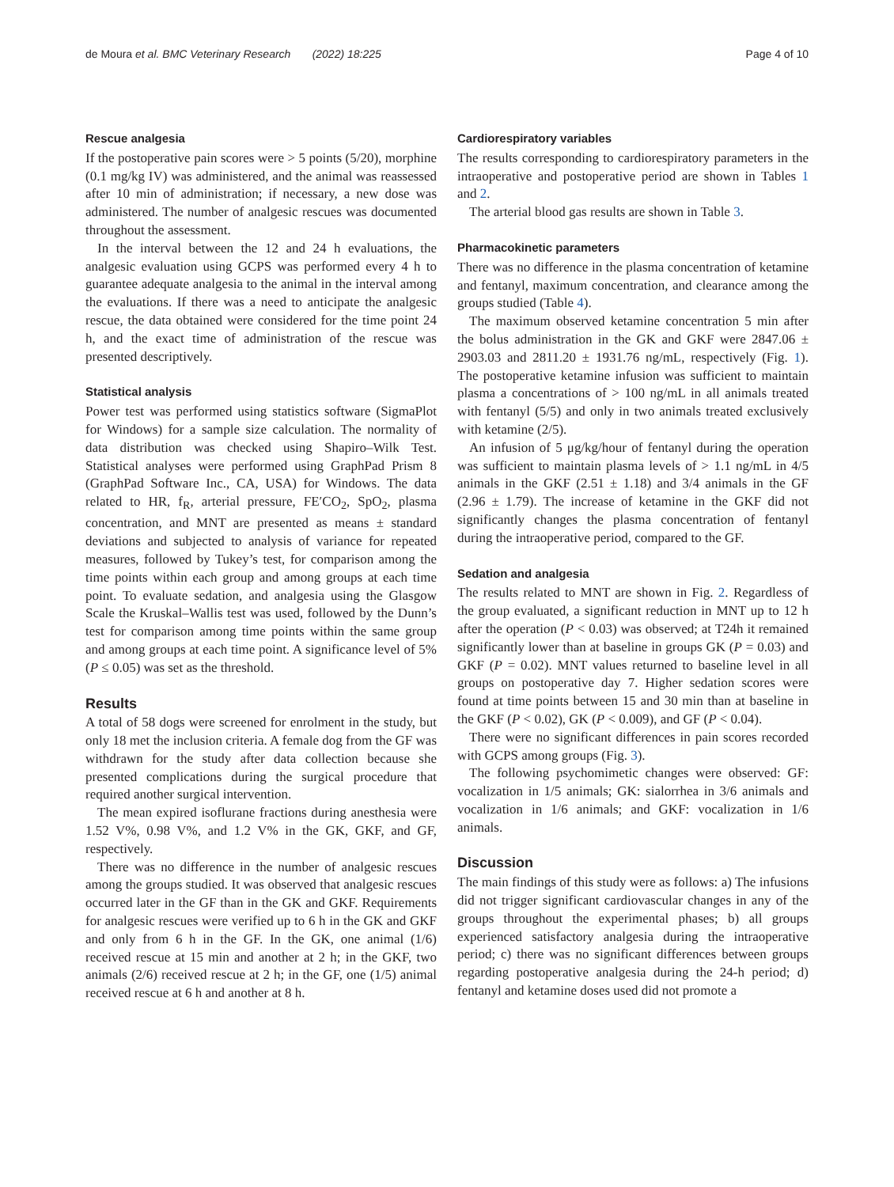de Moura et al. BMC Veterinary Research (2022) 18:225 Page 4 of 10
Rescue analgesia
If the postoperative pain scores were > 5 points (5/20), morphine (0.1 mg/kg IV) was administered, and the animal was reassessed after 10 min of administration; if necessary, a new dose was administered. The number of analgesic rescues was documented throughout the assessment.
In the interval between the 12 and 24 h evaluations, the analgesic evaluation using GCPS was performed every 4 h to guarantee adequate analgesia to the animal in the interval among the evaluations. If there was a need to anticipate the analgesic rescue, the data obtained were considered for the time point 24 h, and the exact time of administration of the rescue was presented descriptively.
Statistical analysis
Power test was performed using statistics software (SigmaPlot for Windows) for a sample size calculation. The normality of data distribution was checked using Shapiro–Wilk Test. Statistical analyses were performed using GraphPad Prism 8 (GraphPad Software Inc., CA, USA) for Windows. The data related to HR, f<sub>R</sub>, arterial pressure, FE′CO<sub>2</sub>, SpO<sub>2</sub>, plasma concentration, and MNT are presented as means ± standard deviations and subjected to analysis of variance for repeated measures, followed by Tukey’s test, for comparison among the time points within each group and among groups at each time point. To evaluate sedation, and analgesia using the Glasgow Scale the Kruskal–Wallis test was used, followed by the Dunn’s test for comparison among time points within the same group and among groups at each time point. A significance level of 5% (P ≤ 0.05) was set as the threshold.
Results
A total of 58 dogs were screened for enrolment in the study, but only 18 met the inclusion criteria. A female dog from the GF was withdrawn for the study after data collection because she presented complications during the surgical procedure that required another surgical intervention.
The mean expired isoflurane fractions during anesthesia were 1.52 V%, 0.98 V%, and 1.2 V% in the GK, GKF, and GF, respectively.
There was no difference in the number of analgesic rescues among the groups studied. It was observed that analgesic rescues occurred later in the GF than in the GK and GKF. Requirements for analgesic rescues were verified up to 6 h in the GK and GKF and only from 6 h in the GF. In the GK, one animal (1/6) received rescue at 15 min and another at 2 h; in the GKF, two animals (2/6) received rescue at 2 h; in the GF, one (1/5) animal received rescue at 6 h and another at 8 h.
Cardiorespiratory variables
The results corresponding to cardiorespiratory parameters in the intraoperative and postoperative period are shown in Tables 1 and 2.
The arterial blood gas results are shown in Table 3.
Pharmacokinetic parameters
There was no difference in the plasma concentration of ketamine and fentanyl, maximum concentration, and clearance among the groups studied (Table 4).
The maximum observed ketamine concentration 5 min after the bolus administration in the GK and GKF were 2847.06 ± 2903.03 and 2811.20 ± 1931.76 ng/mL, respectively (Fig. 1). The postoperative ketamine infusion was sufficient to maintain plasma a concentrations of > 100 ng/mL in all animals treated with fentanyl (5/5) and only in two animals treated exclusively with ketamine (2/5).
An infusion of 5 μg/kg/hour of fentanyl during the operation was sufficient to maintain plasma levels of > 1.1 ng/mL in 4/5 animals in the GKF (2.51 ± 1.18) and 3/4 animals in the GF (2.96 ± 1.79). The increase of ketamine in the GKF did not significantly changes the plasma concentration of fentanyl during the intraoperative period, compared to the GF.
Sedation and analgesia
The results related to MNT are shown in Fig. 2. Regardless of the group evaluated, a significant reduction in MNT up to 12 h after the operation (P < 0.03) was observed; at T24h it remained significantly lower than at baseline in groups GK (P = 0.03) and GKF (P = 0.02). MNT values returned to baseline level in all groups on postoperative day 7. Higher sedation scores were found at time points between 15 and 30 min than at baseline in the GKF (P < 0.02), GK (P < 0.009), and GF (P < 0.04).
There were no significant differences in pain scores recorded with GCPS among groups (Fig. 3).
The following psychomimetic changes were observed: GF: vocalization in 1/5 animals; GK: sialorrhea in 3/6 animals and vocalization in 1/6 animals; and GKF: vocalization in 1/6 animals.
Discussion
The main findings of this study were as follows: a) The infusions did not trigger significant cardiovascular changes in any of the groups throughout the experimental phases; b) all groups experienced satisfactory analgesia during the intraoperative period; c) there was no significant differences between groups regarding postoperative analgesia during the 24-h period; d) fentanyl and ketamine doses used did not promote a